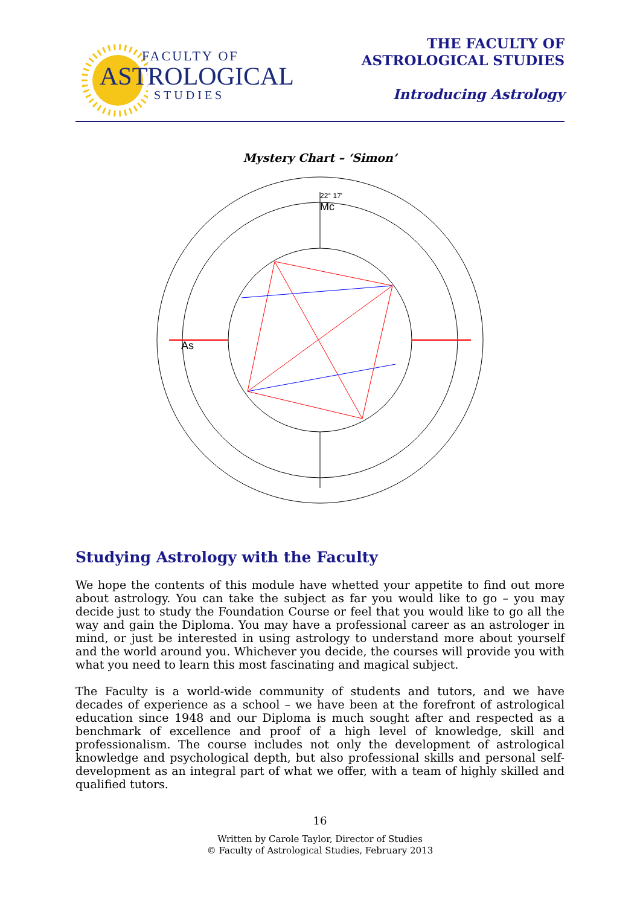FACULTY OF
ASTROLOGICAL
STUDIES
THE FACULTY OF
ASTROLOGICAL STUDIES
Introducing Astrology
Mystery Chart – ‘Simon’
22° 17'
Mc
As
Studying Astrology with the Faculty
We hope the contents of this module have whetted your appetite to find out more about astrology. You can take the subject as far you would like to go – you may decide just to study the Foundation Course or feel that you would like to go all the way and gain the Diploma. You may have a professional career as an astrologer in mind, or just be interested in using astrology to understand more about yourself and the world around you. Whichever you decide, the courses will provide you with what you need to learn this most fascinating and magical subject.
The Faculty is a world-wide community of students and tutors, and we have decades of experience as a school – we have been at the forefront of astrological education since 1948 and our Diploma is much sought after and respected as a benchmark of excellence and proof of a high level of knowledge, skill and professionalism. The course includes not only the development of astrological knowledge and psychological depth, but also professional skills and personal self-development as an integral part of what we offer, with a team of highly skilled and qualified tutors.
16
Written by Carole Taylor, Director of Studies
© Faculty of Astrological Studies, February 2013